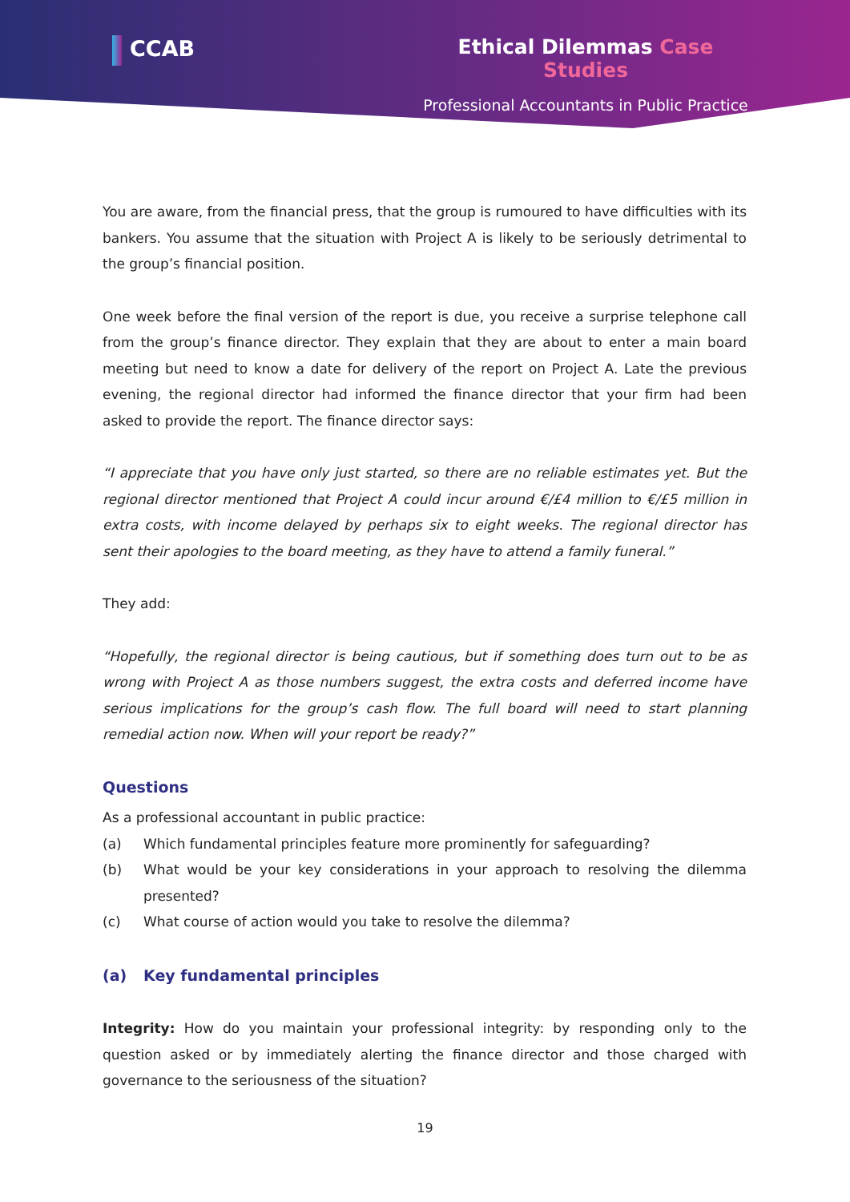CCAB Ethical Dilemmas Case Studies
Professional Accountants in Public Practice
You are aware, from the financial press, that the group is rumoured to have difficulties with its bankers. You assume that the situation with Project A is likely to be seriously detrimental to the group’s financial position.
One week before the final version of the report is due, you receive a surprise telephone call from the group’s finance director. They explain that they are about to enter a main board meeting but need to know a date for delivery of the report on Project A. Late the previous evening, the regional director had informed the finance director that your firm had been asked to provide the report. The finance director says:
“I appreciate that you have only just started, so there are no reliable estimates yet. But the regional director mentioned that Project A could incur around €/£4 million to €/£5 million in extra costs, with income delayed by perhaps six to eight weeks. The regional director has sent their apologies to the board meeting, as they have to attend a family funeral.”
They add:
“Hopefully, the regional director is being cautious, but if something does turn out to be as wrong with Project A as those numbers suggest, the extra costs and deferred income have serious implications for the group’s cash flow. The full board will need to start planning remedial action now. When will your report be ready?”
Questions
As a professional accountant in public practice:
(a) Which fundamental principles feature more prominently for safeguarding?
(b) What would be your key considerations in your approach to resolving the dilemma presented?
(c) What course of action would you take to resolve the dilemma?
(a) Key fundamental principles
Integrity: How do you maintain your professional integrity: by responding only to the question asked or by immediately alerting the finance director and those charged with governance to the seriousness of the situation?
19